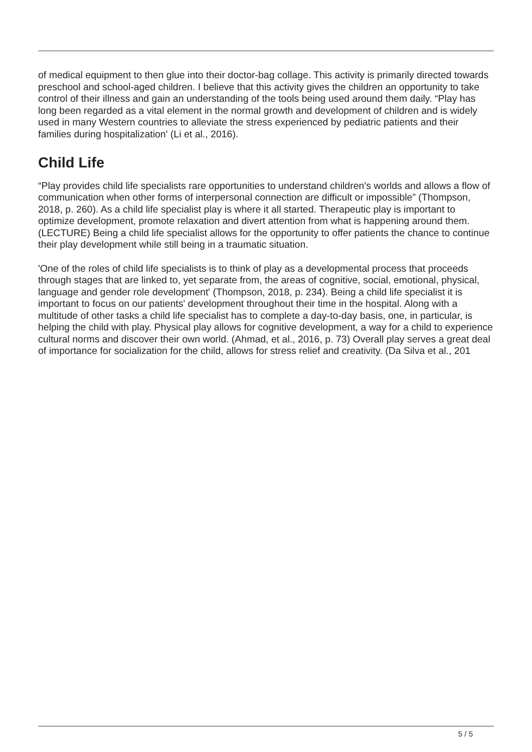of medical equipment to then glue into their doctor-bag collage. This activity is primarily directed towards preschool and school-aged children. I believe that this activity gives the children an opportunity to take control of their illness and gain an understanding of the tools being used around them daily. “Play has long been regarded as a vital element in the normal growth and development of children and is widely used in many Western countries to alleviate the stress experienced by pediatric patients and their families during hospitalization' (Li et al., 2016).
Child Life
“Play provides child life specialists rare opportunities to understand children’s worlds and allows a flow of communication when other forms of interpersonal connection are difficult or impossible” (Thompson, 2018, p. 260). As a child life specialist play is where it all started. Therapeutic play is important to optimize development, promote relaxation and divert attention from what is happening around them. (LECTURE) Being a child life specialist allows for the opportunity to offer patients the chance to continue their play development while still being in a traumatic situation.
'One of the roles of child life specialists is to think of play as a developmental process that proceeds through stages that are linked to, yet separate from, the areas of cognitive, social, emotional, physical, language and gender role development' (Thompson, 2018, p. 234). Being a child life specialist it is important to focus on our patients' development throughout their time in the hospital. Along with a multitude of other tasks a child life specialist has to complete a day-to-day basis, one, in particular, is helping the child with play. Physical play allows for cognitive development, a way for a child to experience cultural norms and discover their own world. (Ahmad, et al., 2016, p. 73) Overall play serves a great deal of importance for socialization for the child, allows for stress relief and creativity. (Da Silva et al., 201
5 / 5